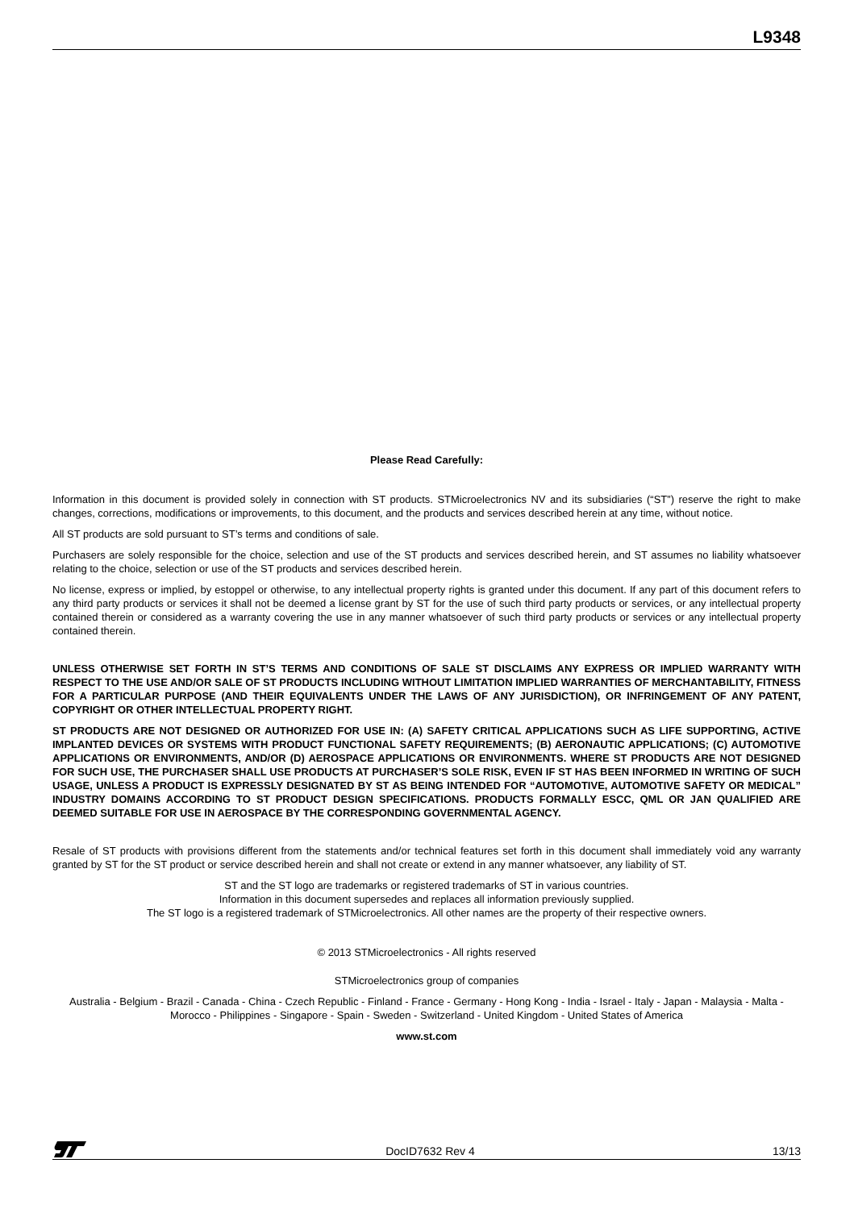L9348
Please Read Carefully:
Information in this document is provided solely in connection with ST products. STMicroelectronics NV and its subsidiaries (“ST”) reserve the right to make changes, corrections, modifications or improvements, to this document, and the products and services described herein at any time, without notice.
All ST products are sold pursuant to ST’s terms and conditions of sale.
Purchasers are solely responsible for the choice, selection and use of the ST products and services described herein, and ST assumes no liability whatsoever relating to the choice, selection or use of the ST products and services described herein.
No license, express or implied, by estoppel or otherwise, to any intellectual property rights is granted under this document. If any part of this document refers to any third party products or services it shall not be deemed a license grant by ST for the use of such third party products or services, or any intellectual property contained therein or considered as a warranty covering the use in any manner whatsoever of such third party products or services or any intellectual property contained therein.
UNLESS OTHERWISE SET FORTH IN ST’S TERMS AND CONDITIONS OF SALE ST DISCLAIMS ANY EXPRESS OR IMPLIED WARRANTY WITH RESPECT TO THE USE AND/OR SALE OF ST PRODUCTS INCLUDING WITHOUT LIMITATION IMPLIED WARRANTIES OF MERCHANTABILITY, FITNESS FOR A PARTICULAR PURPOSE (AND THEIR EQUIVALENTS UNDER THE LAWS OF ANY JURISDICTION), OR INFRINGEMENT OF ANY PATENT, COPYRIGHT OR OTHER INTELLECTUAL PROPERTY RIGHT.
ST PRODUCTS ARE NOT DESIGNED OR AUTHORIZED FOR USE IN: (A) SAFETY CRITICAL APPLICATIONS SUCH AS LIFE SUPPORTING, ACTIVE IMPLANTED DEVICES OR SYSTEMS WITH PRODUCT FUNCTIONAL SAFETY REQUIREMENTS; (B) AERONAUTIC APPLICATIONS; (C) AUTOMOTIVE APPLICATIONS OR ENVIRONMENTS, AND/OR (D) AEROSPACE APPLICATIONS OR ENVIRONMENTS. WHERE ST PRODUCTS ARE NOT DESIGNED FOR SUCH USE, THE PURCHASER SHALL USE PRODUCTS AT PURCHASER’S SOLE RISK, EVEN IF ST HAS BEEN INFORMED IN WRITING OF SUCH USAGE, UNLESS A PRODUCT IS EXPRESSLY DESIGNATED BY ST AS BEING INTENDED FOR “AUTOMOTIVE, AUTOMOTIVE SAFETY OR MEDICAL” INDUSTRY DOMAINS ACCORDING TO ST PRODUCT DESIGN SPECIFICATIONS. PRODUCTS FORMALLY ESCC, QML OR JAN QUALIFIED ARE DEEMED SUITABLE FOR USE IN AEROSPACE BY THE CORRESPONDING GOVERNMENTAL AGENCY.
Resale of ST products with provisions different from the statements and/or technical features set forth in this document shall immediately void any warranty granted by ST for the ST product or service described herein and shall not create or extend in any manner whatsoever, any liability of ST.
ST and the ST logo are trademarks or registered trademarks of ST in various countries.
Information in this document supersedes and replaces all information previously supplied.
The ST logo is a registered trademark of STMicroelectronics. All other names are the property of their respective owners.
© 2013 STMicroelectronics - All rights reserved
STMicroelectronics group of companies
Australia - Belgium - Brazil - Canada - China - Czech Republic - Finland - France - Germany - Hong Kong - India - Israel - Italy - Japan - Malaysia - Malta - Morocco - Philippines - Singapore - Spain - Sweden - Switzerland - United Kingdom - United States of America
www.st.com
DocID7632 Rev 4 13/13